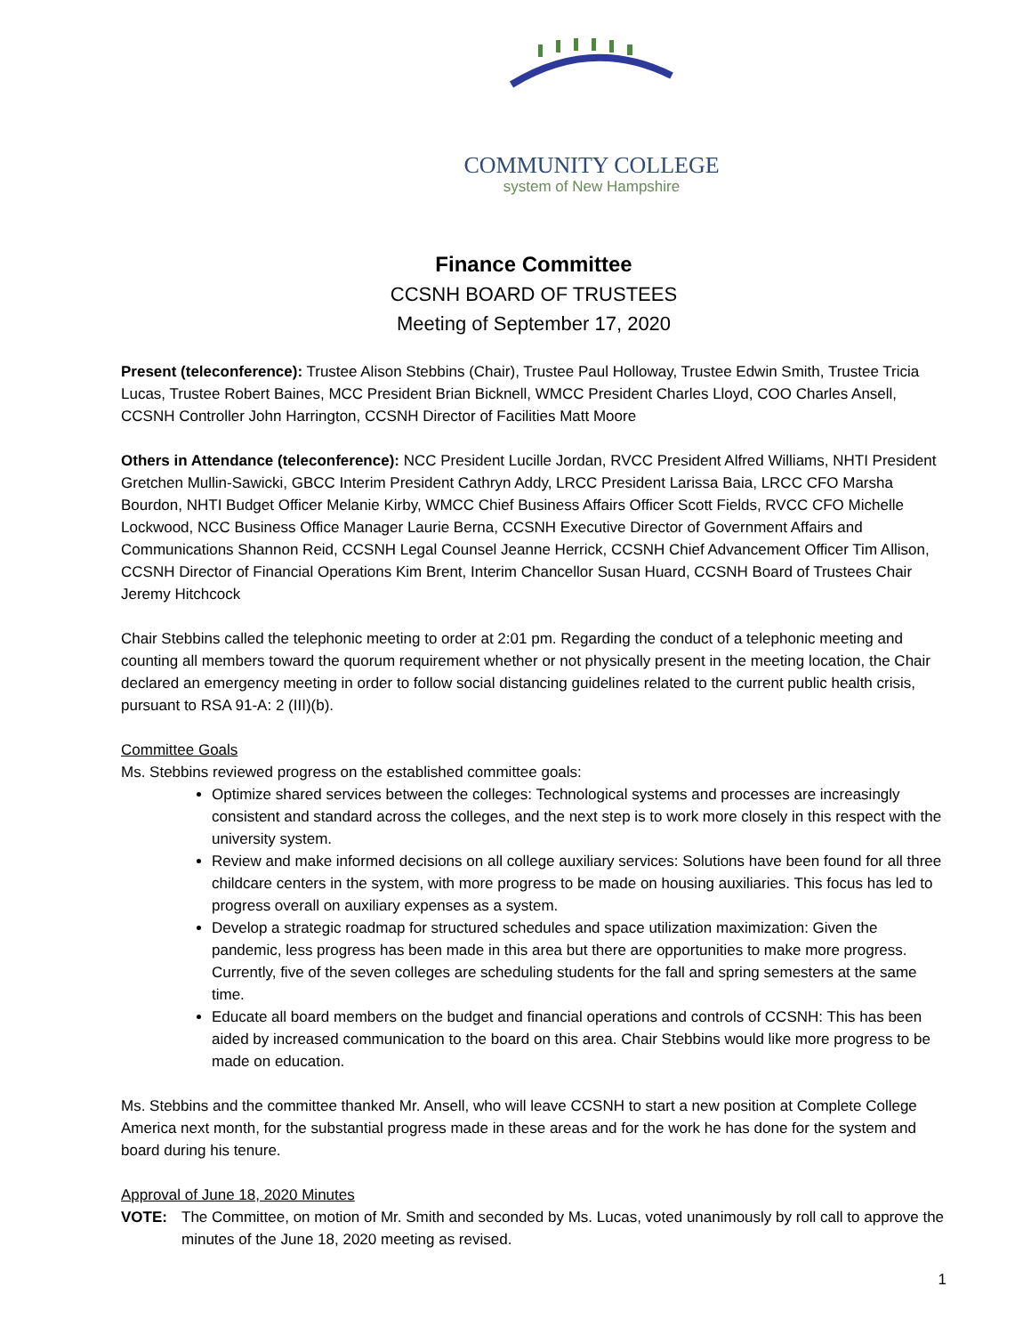COMMUNITY COLLEGE
system of New Hampshire
Finance Committee
CCSNH BOARD OF TRUSTEES
Meeting of September 17, 2020
Present (teleconference): Trustee Alison Stebbins (Chair), Trustee Paul Holloway, Trustee Edwin Smith, Trustee Tricia Lucas, Trustee Robert Baines, MCC President Brian Bicknell, WMCC President Charles Lloyd, COO Charles Ansell, CCSNH Controller John Harrington, CCSNH Director of Facilities Matt Moore
Others in Attendance (teleconference): NCC President Lucille Jordan, RVCC President Alfred Williams, NHTI President Gretchen Mullin-Sawicki, GBCC Interim President Cathryn Addy, LRCC President Larissa Baia, LRCC CFO Marsha Bourdon, NHTI Budget Officer Melanie Kirby, WMCC Chief Business Affairs Officer Scott Fields, RVCC CFO Michelle Lockwood, NCC Business Office Manager Laurie Berna, CCSNH Executive Director of Government Affairs and Communications Shannon Reid, CCSNH Legal Counsel Jeanne Herrick, CCSNH Chief Advancement Officer Tim Allison, CCSNH Director of Financial Operations Kim Brent, Interim Chancellor Susan Huard, CCSNH Board of Trustees Chair Jeremy Hitchcock
Chair Stebbins called the telephonic meeting to order at 2:01 pm. Regarding the conduct of a telephonic meeting and counting all members toward the quorum requirement whether or not physically present in the meeting location, the Chair declared an emergency meeting in order to follow social distancing guidelines related to the current public health crisis, pursuant to RSA 91-A: 2 (III)(b).
Committee Goals
Ms. Stebbins reviewed progress on the established committee goals:
Optimize shared services between the colleges: Technological systems and processes are increasingly consistent and standard across the colleges, and the next step is to work more closely in this respect with the university system.
Review and make informed decisions on all college auxiliary services: Solutions have been found for all three childcare centers in the system, with more progress to be made on housing auxiliaries. This focus has led to progress overall on auxiliary expenses as a system.
Develop a strategic roadmap for structured schedules and space utilization maximization: Given the pandemic, less progress has been made in this area but there are opportunities to make more progress. Currently, five of the seven colleges are scheduling students for the fall and spring semesters at the same time.
Educate all board members on the budget and financial operations and controls of CCSNH: This has been aided by increased communication to the board on this area. Chair Stebbins would like more progress to be made on education.
Ms. Stebbins and the committee thanked Mr. Ansell, who will leave CCSNH to start a new position at Complete College America next month, for the substantial progress made in these areas and for the work he has done for the system and board during his tenure.
Approval of June 18, 2020 Minutes
VOTE: The Committee, on motion of Mr. Smith and seconded by Ms. Lucas, voted unanimously by roll call to approve the minutes of the June 18, 2020 meeting as revised.
1